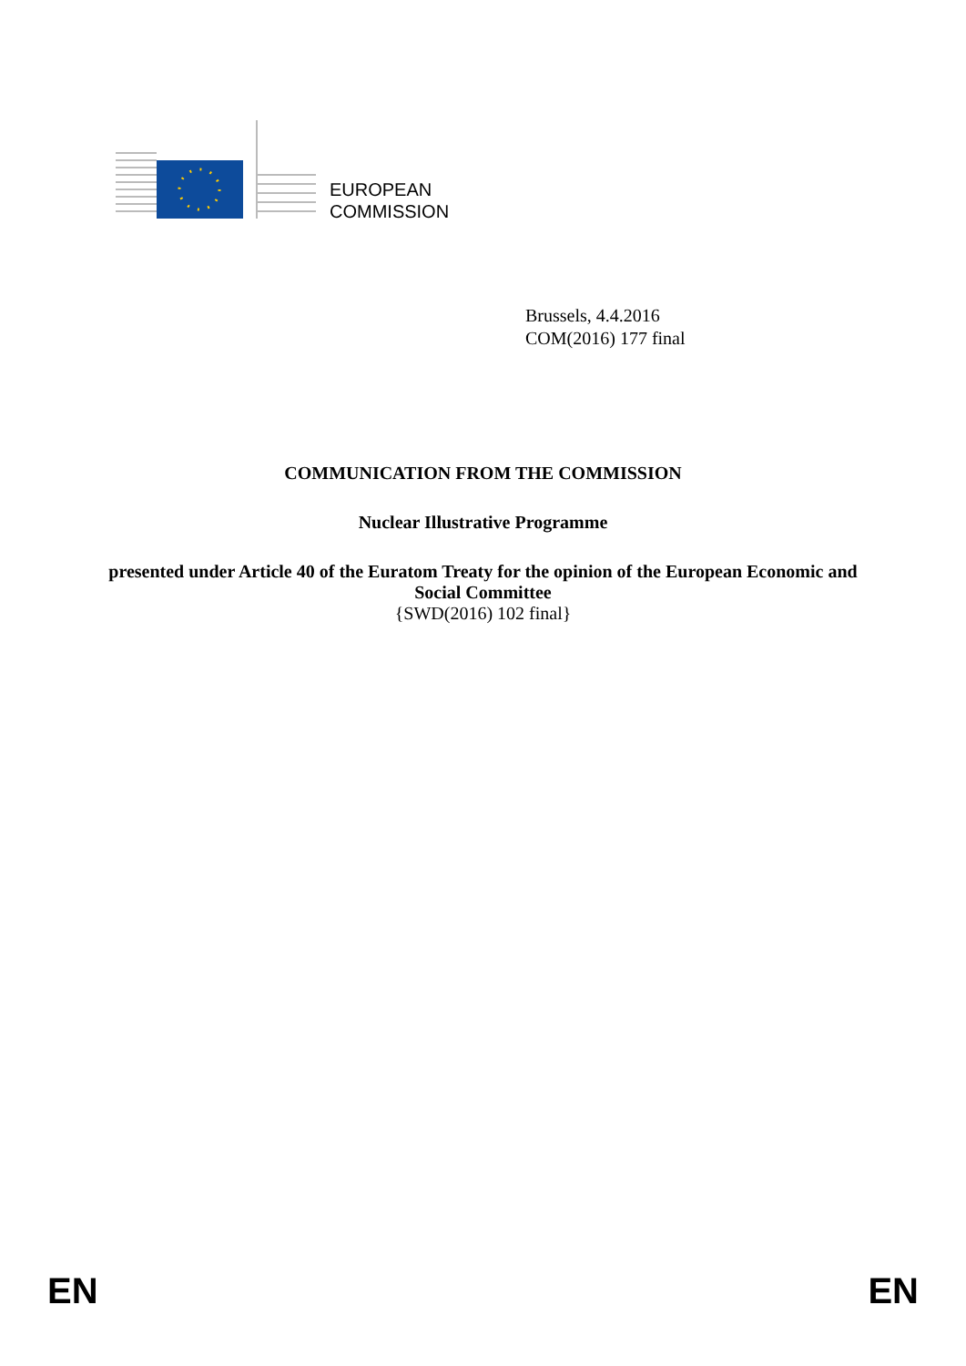EUROPEAN
COMMISSION
Brussels, 4.4.2016
COM(2016) 177 final
COMMUNICATION FROM THE COMMISSION
Nuclear Illustrative Programme
presented under Article 40 of the Euratom Treaty for the opinion of the European Economic and Social Committee
{SWD(2016) 102 final}
EN EN